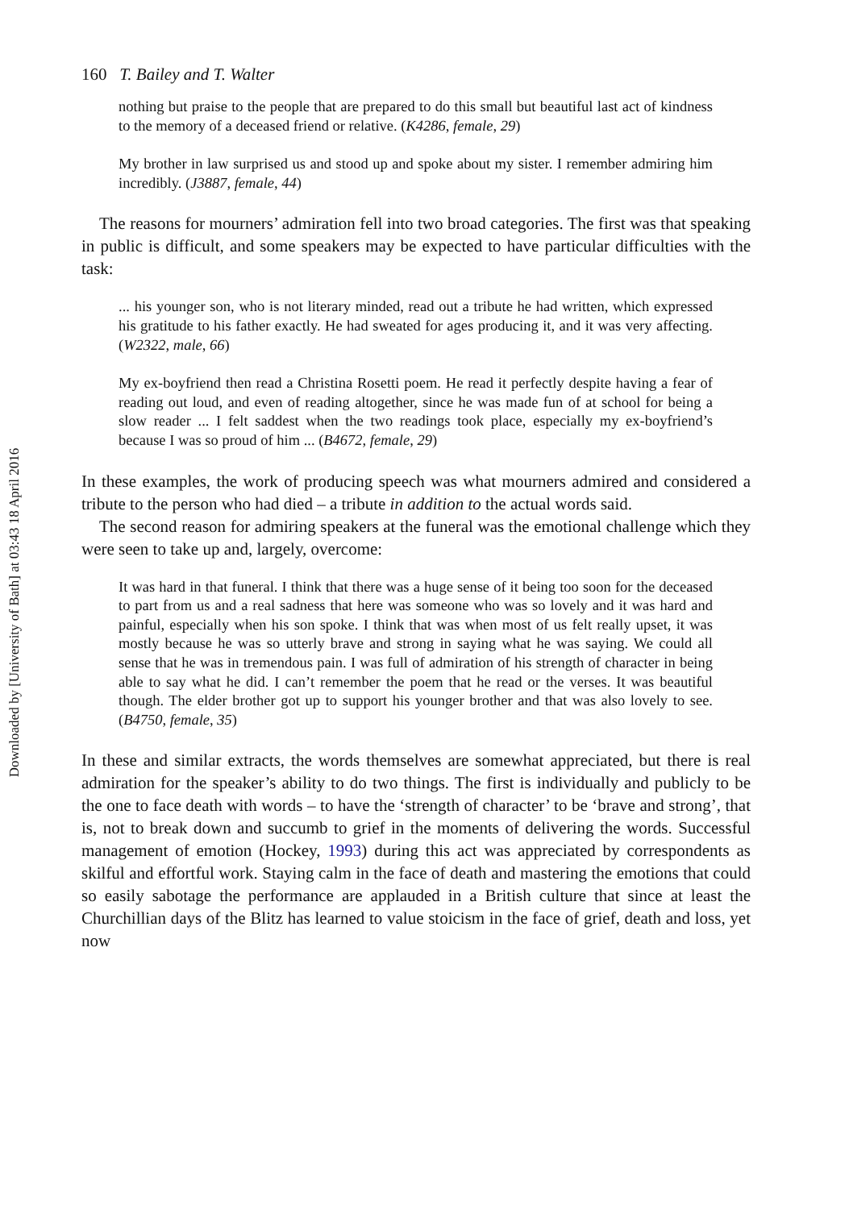Downloaded by [University of Bath] at 03:43 18 April 2016
160 T. Bailey and T. Walter
nothing but praise to the people that are prepared to do this small but beautiful last act of kindness to the memory of a deceased friend or relative. (K4286, female, 29)
My brother in law surprised us and stood up and spoke about my sister. I remember admiring him incredibly. (J3887, female, 44)
The reasons for mourners’ admiration fell into two broad categories. The first was that speaking in public is difficult, and some speakers may be expected to have particular difficulties with the task:
... his younger son, who is not literary minded, read out a tribute he had written, which expressed his gratitude to his father exactly. He had sweated for ages producing it, and it was very affecting. (W2322, male, 66)
My ex-boyfriend then read a Christina Rosetti poem. He read it perfectly despite having a fear of reading out loud, and even of reading altogether, since he was made fun of at school for being a slow reader ... I felt saddest when the two readings took place, especially my ex-boyfriend’s because I was so proud of him ... (B4672, female, 29)
In these examples, the work of producing speech was what mourners admired and considered a tribute to the person who had died – a tribute in addition to the actual words said.
The second reason for admiring speakers at the funeral was the emotional challenge which they were seen to take up and, largely, overcome:
It was hard in that funeral. I think that there was a huge sense of it being too soon for the deceased to part from us and a real sadness that here was someone who was so lovely and it was hard and painful, especially when his son spoke. I think that was when most of us felt really upset, it was mostly because he was so utterly brave and strong in saying what he was saying. We could all sense that he was in tremendous pain. I was full of admiration of his strength of character in being able to say what he did. I can’t remember the poem that he read or the verses. It was beautiful though. The elder brother got up to support his younger brother and that was also lovely to see. (B4750, female, 35)
In these and similar extracts, the words themselves are somewhat appreciated, but there is real admiration for the speaker’s ability to do two things. The first is individually and publicly to be the one to face death with words – to have the ‘strength of character’ to be ‘brave and strong’, that is, not to break down and succumb to grief in the moments of delivering the words. Successful management of emotion (Hockey, 1993) during this act was appreciated by correspondents as skilful and effortful work. Staying calm in the face of death and mastering the emotions that could so easily sabotage the performance are applauded in a British culture that since at least the Churchillian days of the Blitz has learned to value stoicism in the face of grief, death and loss, yet now